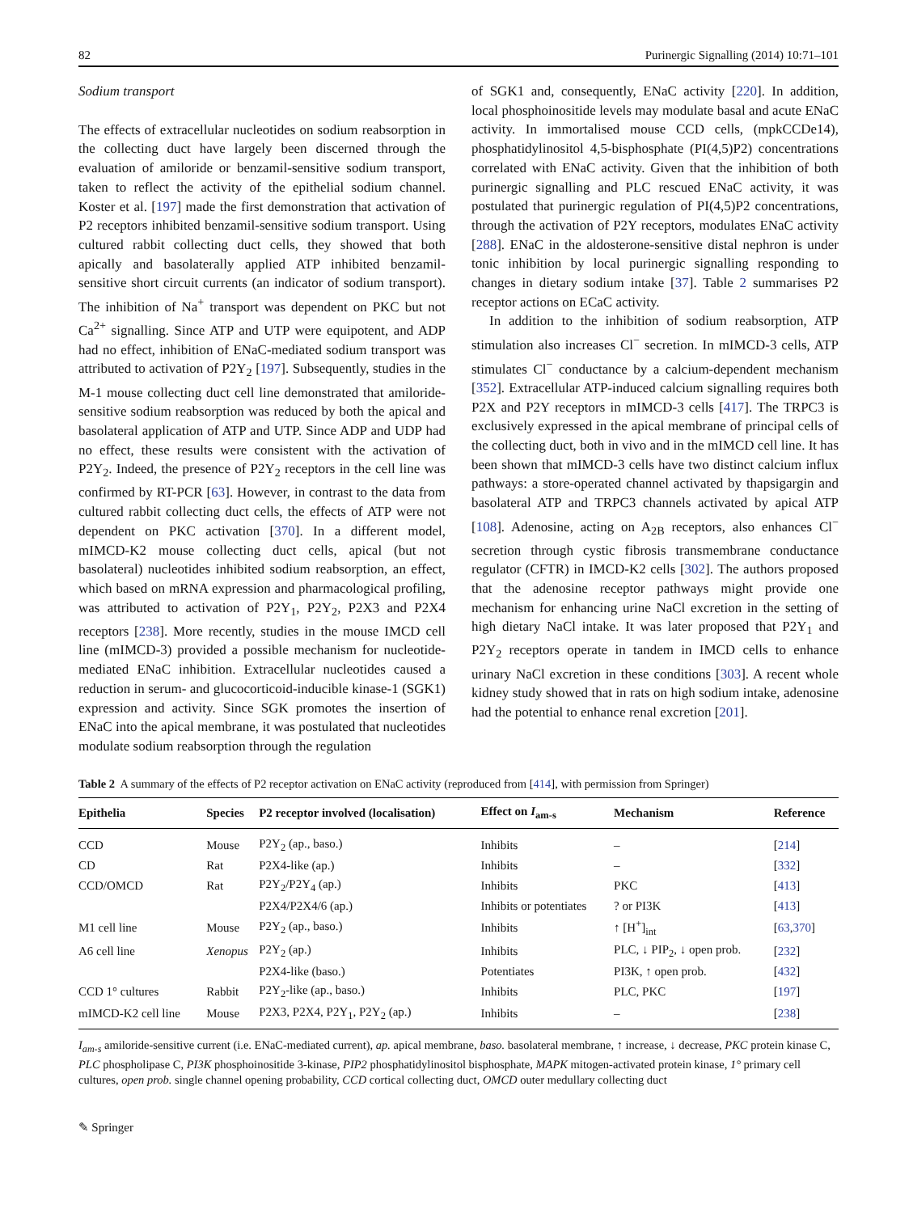82 Purinergic Signalling (2014) 10:71–101
Sodium transport
The effects of extracellular nucleotides on sodium reabsorption in the collecting duct have largely been discerned through the evaluation of amiloride or benzamil-sensitive sodium transport, taken to reflect the activity of the epithelial sodium channel. Koster et al. [197] made the first demonstration that activation of P2 receptors inhibited benzamil-sensitive sodium transport. Using cultured rabbit collecting duct cells, they showed that both apically and basolaterally applied ATP inhibited benzamil-sensitive short circuit currents (an indicator of sodium transport). The inhibition of Na<sup>+</sup> transport was dependent on PKC but not Ca<sup>2+</sup> signalling. Since ATP and UTP were equipotent, and ADP had no effect, inhibition of ENaC-mediated sodium transport was attributed to activation of P2Y<sub>2</sub> [197]. Subsequently, studies in the M-1 mouse collecting duct cell line demonstrated that amiloride-sensitive sodium reabsorption was reduced by both the apical and basolateral application of ATP and UTP. Since ADP and UDP had no effect, these results were consistent with the activation of P2Y<sub>2</sub>. Indeed, the presence of P2Y<sub>2</sub> receptors in the cell line was confirmed by RT-PCR [63]. However, in contrast to the data from cultured rabbit collecting duct cells, the effects of ATP were not dependent on PKC activation [370]. In a different model, mIMCD-K2 mouse collecting duct cells, apical (but not basolateral) nucleotides inhibited sodium reabsorption, an effect, which based on mRNA expression and pharmacological profiling, was attributed to activation of P2Y<sub>1</sub>, P2Y<sub>2</sub>, P2X3 and P2X4 receptors [238]. More recently, studies in the mouse IMCD cell line (mIMCD-3) provided a possible mechanism for nucleotide-mediated ENaC inhibition. Extracellular nucleotides caused a reduction in serum- and glucocorticoid-inducible kinase-1 (SGK1) expression and activity. Since SGK promotes the insertion of ENaC into the apical membrane, it was postulated that nucleotides modulate sodium reabsorption through the regulation
of SGK1 and, consequently, ENaC activity [220]. In addition, local phosphoinositide levels may modulate basal and acute ENaC activity. In immortalised mouse CCD cells, (mpkCCDe14), phosphatidylinositol 4,5-bisphosphate (PI(4,5)P2) concentrations correlated with ENaC activity. Given that the inhibition of both purinergic signalling and PLC rescued ENaC activity, it was postulated that purinergic regulation of PI(4,5)P2 concentrations, through the activation of P2Y receptors, modulates ENaC activity [288]. ENaC in the aldosterone-sensitive distal nephron is under tonic inhibition by local purinergic signalling responding to changes in dietary sodium intake [37]. Table 2 summarises P2 receptor actions on ECaC activity.
In addition to the inhibition of sodium reabsorption, ATP stimulation also increases Cl<sup>−</sup> secretion. In mIMCD-3 cells, ATP stimulates Cl<sup>−</sup> conductance by a calcium-dependent mechanism [352]. Extracellular ATP-induced calcium signalling requires both P2X and P2Y receptors in mIMCD-3 cells [417]. The TRPC3 is exclusively expressed in the apical membrane of principal cells of the collecting duct, both in vivo and in the mIMCD cell line. It has been shown that mIMCD-3 cells have two distinct calcium influx pathways: a store-operated channel activated by thapsigargin and basolateral ATP and TRPC3 channels activated by apical ATP [108]. Adenosine, acting on A<sub>2B</sub> receptors, also enhances Cl<sup>−</sup> secretion through cystic fibrosis transmembrane conductance regulator (CFTR) in IMCD-K2 cells [302]. The authors proposed that the adenosine receptor pathways might provide one mechanism for enhancing urine NaCl excretion in the setting of high dietary NaCl intake. It was later proposed that P2Y<sub>1</sub> and P2Y<sub>2</sub> receptors operate in tandem in IMCD cells to enhance urinary NaCl excretion in these conditions [303]. A recent whole kidney study showed that in rats on high sodium intake, adenosine had the potential to enhance renal excretion [201].
Table 2 A summary of the effects of P2 receptor activation on ENaC activity (reproduced from [414], with permission from Springer)
| Epithelia | Species | P2 receptor involved (localisation) | Effect on I<sub>am-s</sub> | Mechanism | Reference |
| --- | --- | --- | --- | --- | --- |
| CCD | Mouse | P2Y<sub>2</sub> (ap., baso.) | Inhibits | – | [ 214 ] |
| CD | Rat | P2X4-like (ap.) | Inhibits | – | [ 332 ] |
| CCD/OMCD | Rat | P2Y<sub>2</sub>/P2Y<sub>4</sub> (ap.) | Inhibits | PKC | [ 413 ] |
| | | P2X4/P2X4/6 (ap.) | Inhibits or potentiates | ? or PI3K | [ 413 ] |
| M1 cell line | Mouse | P2Y<sub>2</sub> (ap., baso.) | Inhibits | ↑ [H<sup>+</sup>]<sub>int</sub> | [ 63 , 370 ] |
| A6 cell line | Xenopus | P2Y<sub>2</sub> (ap.) | Inhibits | PLC, ↓ PIP<sub>2</sub>, ↓ open prob. | [ 232 ] |
| | | P2X4-like (baso.) | Potentiates | PI3K, ↑ open prob. | [ 432 ] |
| CCD 1° cultures | Rabbit | P2Y<sub>2</sub>-like (ap., baso.) | Inhibits | PLC, PKC | [ 197 ] |
| mIMCD-K2 cell line | Mouse | P2X3, P2X4, P2Y<sub>1</sub>, P2Y<sub>2</sub> (ap.) | Inhibits | – | [ 238 ] |
I<sub>am-s</sub> amiloride-sensitive current (i.e. ENaC-mediated current), ap. apical membrane, baso. basolateral membrane, ↑ increase, ↓ decrease, PKC protein kinase C, PLC phospholipase C, PI3K phosphoinositide 3-kinase, PIP2 phosphatidylinositol bisphosphate, MAPK mitogen-activated protein kinase, 1° primary cell cultures, open prob. single channel opening probability, CCD cortical collecting duct, OMCD outer medullary collecting duct
✎ Springer